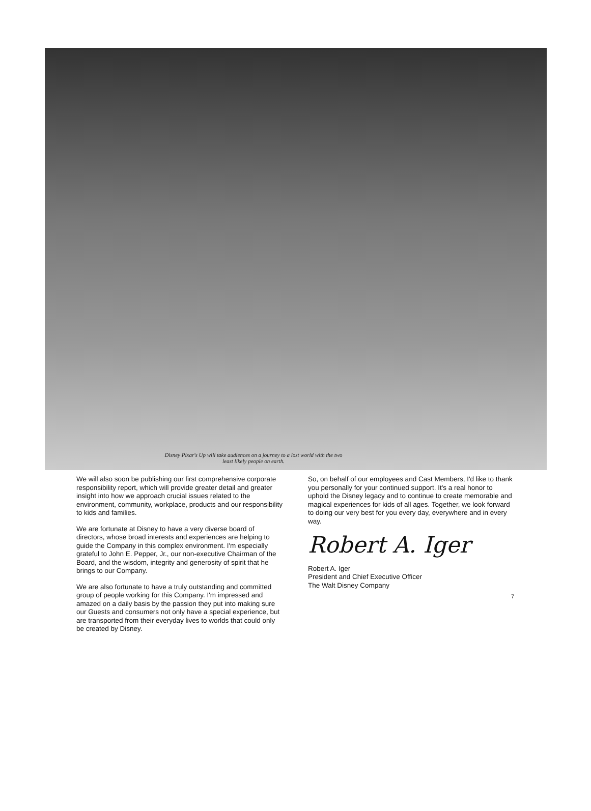Disney·Pixar's Up will take audiences on a journey to a lost world with the two least likely people on earth.
We will also soon be publishing our first comprehensive corporate responsibility report, which will provide greater detail and greater insight into how we approach crucial issues related to the environment, community, workplace, products and our responsibility to kids and families.
We are fortunate at Disney to have a very diverse board of directors, whose broad interests and experiences are helping to guide the Company in this complex environment. I'm especially grateful to John E. Pepper, Jr., our non-executive Chairman of the Board, and the wisdom, integrity and generosity of spirit that he brings to our Company.
We are also fortunate to have a truly outstanding and committed group of people working for this Company. I'm impressed and amazed on a daily basis by the passion they put into making sure our Guests and consumers not only have a special experience, but are transported from their everyday lives to worlds that could only be created by Disney.
So, on behalf of our employees and Cast Members, I'd like to thank you personally for your continued support. It's a real honor to uphold the Disney legacy and to continue to create memorable and magical experiences for kids of all ages. Together, we look forward to doing our very best for you every day, everywhere and in every way.
Robert A. Iger
Robert A. Iger
President and Chief Executive Officer
The Walt Disney Company
7